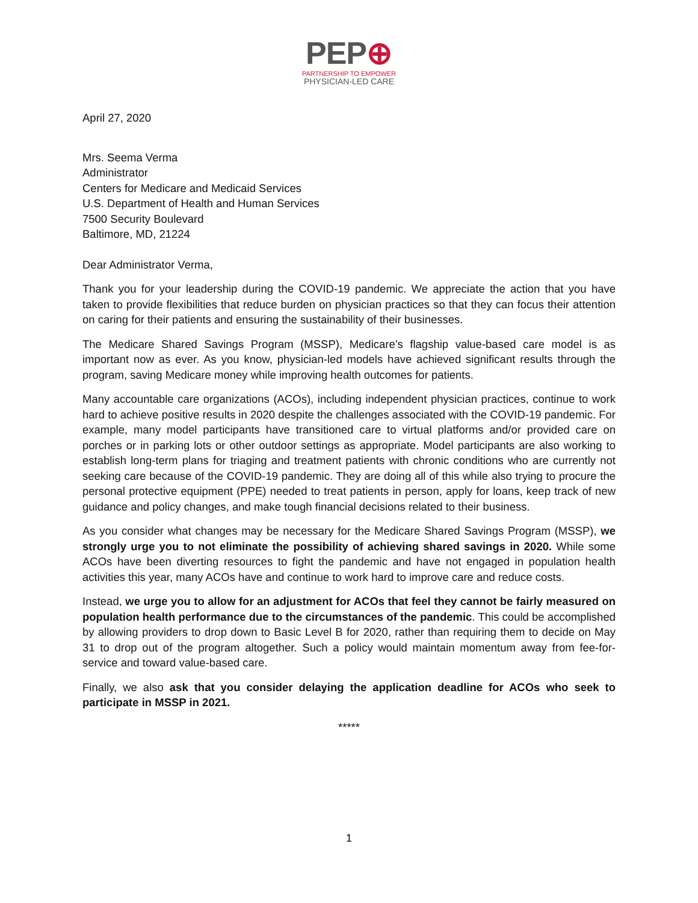PEP⊕
PARTNERSHIP TO EMPOWER
PHYSICIAN-LED CARE
April 27, 2020
Mrs. Seema Verma
Administrator
Centers for Medicare and Medicaid Services
U.S. Department of Health and Human Services
7500 Security Boulevard
Baltimore, MD, 21224
Dear Administrator Verma,
Thank you for your leadership during the COVID-19 pandemic. We appreciate the action that you have taken to provide flexibilities that reduce burden on physician practices so that they can focus their attention on caring for their patients and ensuring the sustainability of their businesses.
The Medicare Shared Savings Program (MSSP), Medicare’s flagship value-based care model is as important now as ever. As you know, physician-led models have achieved significant results through the program, saving Medicare money while improving health outcomes for patients.
Many accountable care organizations (ACOs), including independent physician practices, continue to work hard to achieve positive results in 2020 despite the challenges associated with the COVID-19 pandemic. For example, many model participants have transitioned care to virtual platforms and/or provided care on porches or in parking lots or other outdoor settings as appropriate. Model participants are also working to establish long-term plans for triaging and treatment patients with chronic conditions who are currently not seeking care because of the COVID-19 pandemic. They are doing all of this while also trying to procure the personal protective equipment (PPE) needed to treat patients in person, apply for loans, keep track of new guidance and policy changes, and make tough financial decisions related to their business.
As you consider what changes may be necessary for the Medicare Shared Savings Program (MSSP), we strongly urge you to not eliminate the possibility of achieving shared savings in 2020. While some ACOs have been diverting resources to fight the pandemic and have not engaged in population health activities this year, many ACOs have and continue to work hard to improve care and reduce costs.
Instead, we urge you to allow for an adjustment for ACOs that feel they cannot be fairly measured on population health performance due to the circumstances of the pandemic. This could be accomplished by allowing providers to drop down to Basic Level B for 2020, rather than requiring them to decide on May 31 to drop out of the program altogether. Such a policy would maintain momentum away from fee-for-service and toward value-based care.
Finally, we also ask that you consider delaying the application deadline for ACOs who seek to participate in MSSP in 2021.
*****
1